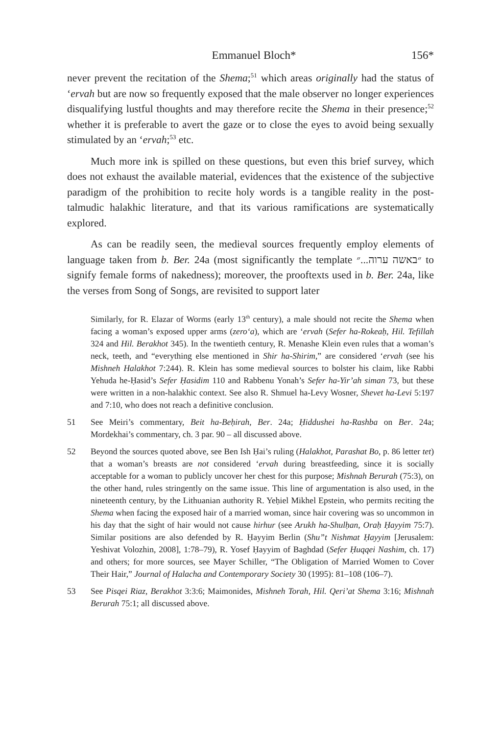Emmanuel Bloch* 156*
never prevent the recitation of the Shema;<sup>51</sup> which areas originally had the status of ‘ervah but are now so frequently exposed that the male observer no longer experiences disqualifying lustful thoughts and may therefore recite the Shema in their presence;<sup>52</sup> whether it is preferable to avert the gaze or to close the eyes to avoid being sexually stimulated by an ‘ervah;<sup>53</sup> etc.
Much more ink is spilled on these questions, but even this brief survey, which does not exhaust the available material, evidences that the existence of the subjective paradigm of the prohibition to recite holy words is a tangible reality in the post-talmudic halakhic literature, and that its various ramifications are systematically explored.
As can be readily seen, the medieval sources frequently employ elements of language taken from b. Ber. 24a (most significantly the template ״באשה ערוה...״ to signify female forms of nakedness); moreover, the prooftexts used in b. Ber. 24a, like the verses from Song of Songs, are revisited to support later
Similarly, for R. Elazar of Worms (early 13<sup>th</sup> century), a male should not recite the Shema when facing a woman’s exposed upper arms (zero‘a), which are ‘ervah (Sefer ha-Rokeaḥ, Hil. Tefillah 324 and Hil. Berakhot 345). In the twentieth century, R. Menashe Klein even rules that a woman’s neck, teeth, and “everything else mentioned in Shir ha-Shirim,” are considered ‘ervah (see his Mishneh Halakhot 7:244). R. Klein has some medieval sources to bolster his claim, like Rabbi Yehuda he-Ḥasid’s Sefer Ḥasidim 110 and Rabbenu Yonah’s Sefer ha-Yir’ah siman 73, but these were written in a non-halakhic context. See also R. Shmuel ha-Levy Wosner, Shevet ha-Levi 5:197 and 7:10, who does not reach a definitive conclusion.
51 See Meiri’s commentary, Beit ha-Beḥirah, Ber. 24a; Ḥiddushei ha-Rashba on Ber. 24a; Mordekhai’s commentary, ch. 3 par. 90 – all discussed above.
52 Beyond the sources quoted above, see Ben Ish Ḥai’s ruling (Halakhot, Parashat Bo, p. 86 letter tet) that a woman’s breasts are not considered ‘ervah during breastfeeding, since it is socially acceptable for a woman to publicly uncover her chest for this purpose; Mishnah Berurah (75:3), on the other hand, rules stringently on the same issue. This line of argumentation is also used, in the nineteenth century, by the Lithuanian authority R. Yeḥiel Mikhel Epstein, who permits reciting the Shema when facing the exposed hair of a married woman, since hair covering was so uncommon in his day that the sight of hair would not cause hirhur (see Arukh ha-Shulḥan, Oraḥ Ḥayyim 75:7). Similar positions are also defended by R. Ḥayyim Berlin (Shu”t Nishmat Ḥayyim [Jerusalem: Yeshivat Volozhin, 2008], 1:78–79), R. Yosef Ḥayyim of Baghdad (Sefer Ḥuqqei Nashim, ch. 17) and others; for more sources, see Mayer Schiller, “The Obligation of Married Women to Cover Their Hair,” Journal of Halacha and Contemporary Society 30 (1995): 81–108 (106–7).
53 See Pisqei Riaz, Berakhot 3:3:6; Maimonides, Mishneh Torah, Hil. Qeri’at Shema 3:16; Mishnah Berurah 75:1; all discussed above.